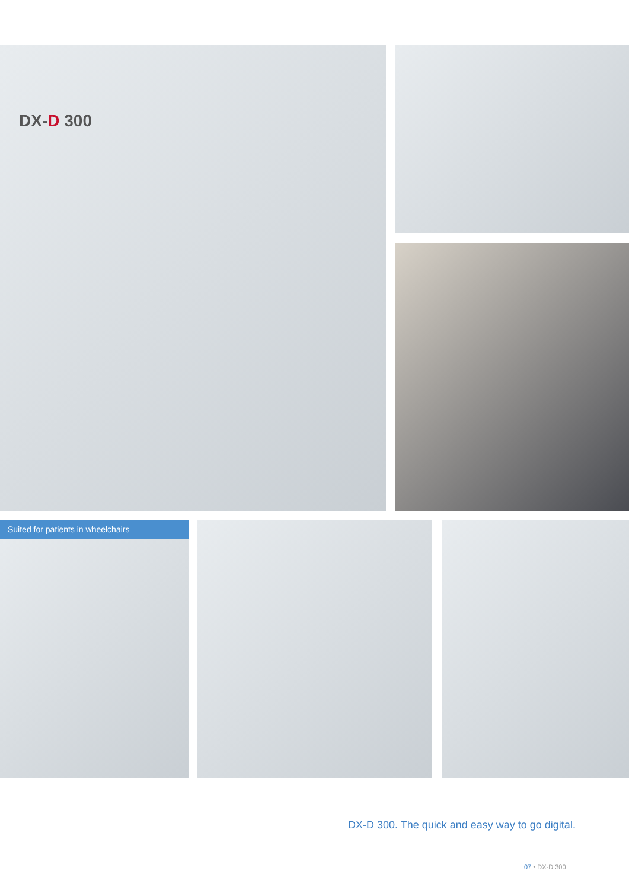DX-D 300
Suited for patients in wheelchairs
DX-D 300. The quick and easy way to go digital.
07 • DX-D 300